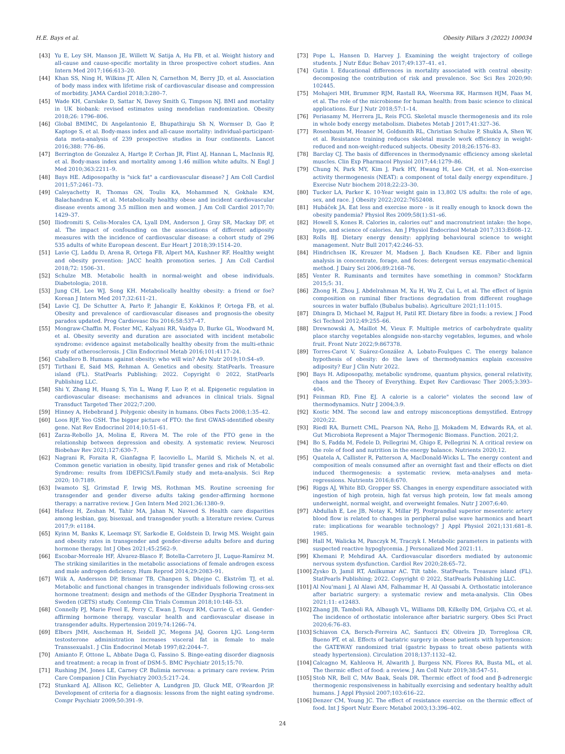H.E. Bays et al. Obesity Pillars 3 (2022) 100034
[43] Yu E, Ley SH, Manson JE, Willett W, Satija A, Hu FB, et al. Weight history and all-cause and cause-specific mortality in three prospective cohort studies. Ann Intern Med 2017;166:613–20.
[44] Khan SS, Ning H, Wilkins JT, Allen N, Carnethon M, Berry JD, et al. Association of body mass index with lifetime risk of cardiovascular disease and compression of morbidity. JAMA Cardiol 2018;3:280–7.
[45] Wade KH, Carslake D, Sattar N, Davey Smith G, Timpson NJ. BMI and mortality in UK biobank: revised estimates using mendelian randomization. Obesity 2018;26: 1796–806.
[46] Global BMIMC, Di Angelantonio E, Bhupathiraju Sh N, Wormser D, Gao P, Kaptoge S, et al. Body-mass index and all-cause mortality: individual-participant-data meta-analysis of 239 prospective studies in four continents. Lancet 2016;388: 776–86.
[47] Berrington de Gonzalez A, Hartge P, Cerhan JR, Flint AJ, Hannan L, MacInnis RJ, et al. Body-mass index and mortality among 1.46 million white adults. N Engl J Med 2010;363:2211–9.
[48] Bays HE. Adiposopathy is "sick fat" a cardiovascular disease? J Am Coll Cardiol 2011;57:2461–73.
[49] Caleyachetty R, Thomas GN, Toulis KA, Mohammed N, Gokhale KM, Balachandran K, et al. Metabolically healthy obese and incident cardiovascular disease events among 3.5 million men and women. J Am Coll Cardiol 2017;70: 1429–37.
[50] Iliodromiti S, Celis-Morales CA, Lyall DM, Anderson J, Gray SR, Mackay DF, et al. The impact of confounding on the associations of different adiposity measures with the incidence of cardiovascular disease: a cohort study of 296 535 adults of white European descent. Eur Heart J 2018;39:1514–20.
[51] Lavie CJ, Laddu D, Arena R, Ortega FB, Alpert MA, Kushner RF. Healthy weight and obesity prevention: JACC health promotion series. J Am Coll Cardiol 2018;72: 1506–31.
[52] Schulze MB. Metabolic health in normal-weight and obese individuals. Diabetologia; 2018.
[53] Jung CH, Lee WJ, Song KH. Metabolically healthy obesity: a friend or foe? Korean J Intern Med 2017;32:611–21.
[54] Lavie CJ, De Schutter A, Parto P, Jahangir E, Kokkinos P, Ortega FB, et al. Obesity and prevalence of cardiovascular diseases and prognosis-the obesity paradox updated. Prog Cardiovasc Dis 2016;58:537–47.
[55] Mongraw-Chaffin M, Foster MC, Kalyani RR, Vaidya D, Burke GL, Woodward M, et al. Obesity severity and duration are associated with incident metabolic syndrome: evidence against metabolically healthy obesity from the multi-ethnic study of atherosclerosis. J Clin Endocrinol Metab 2016;101:4117–24.
[56] Caballero B. Humans against obesity: who will win? Adv Nutr 2019;10:S4–s9.
[57] Tirthani E, Said MS, Rehman A. Genetics and obesity. StatPearls. Treasure island (FL). StatPearls Publishing; 2022. Copyright © 2022, StatPearls Publishing LLC.
[58] Shi Y, Zhang H, Huang S, Yin L, Wang F, Luo P, et al. Epigenetic regulation in cardiovascular disease: mechanisms and advances in clinical trials. Signal Transduct Targeted Ther 2022;7:200.
[59] Hinney A, Hebebrand J. Polygenic obesity in humans. Obes Facts 2008;1:35–42.
[60] Loos RJF, Yeo GSH. The bigger picture of FTO: the first GWAS-identified obesity gene. Nat Rev Endocrinol 2014;10:51–61.
[61] Zarza-Rebollo JA, Molina E, Rivera M. The role of the FTO gene in the relationship between depression and obesity. A systematic review. Neurosci Biobehav Rev 2021;127:630–7.
[62] Nagrani R, Foraita R, Gianfagna F, Iacoviello L, Marild S, Michels N, et al. Common genetic variation in obesity, lipid transfer genes and risk of Metabolic Syndrome: results from IDEFICS/I.Family study and meta-analysis. Sci Rep 2020; 10:7189.
[63] Iwamoto SJ, Grimstad F, Irwig MS, Rothman MS. Routine screening for transgender and gender diverse adults taking gender-affirming hormone therapy: a narrative review. J Gen Intern Med 2021;36:1380–9.
[64] Hafeez H, Zeshan M, Tahir MA, Jahan N, Naveed S. Health care disparities among lesbian, gay, bisexual, and transgender youth: a literature review. Cureus 2017;9: e1184.
[65] Kyinn M, Banks K, Leemaqz SY, Sarkodie E, Goldstein D, Irwig MS. Weight gain and obesity rates in transgender and gender-diverse adults before and during hormone therapy. Int J Obes 2021;45:2562–9.
[66] Escobar-Morreale HF, Álvarez-Blasco F, Botella-Carretero JI, Luque-Ramírez M. The striking similarities in the metabolic associations of female androgen excess and male androgen deficiency. Hum Reprod 2014;29:2083–91.
[67] Wiik A, Andersson DP, Brismar TB, Chanpen S, Dhejne C, Ekström TJ, et al. Metabolic and functional changes in transgender individuals following cross-sex hormone treatment: design and methods of the GEnder Dysphoria Treatment in Sweden (GETS) study. Contemp Clin Trials Commun 2018;10:148–53.
[68] Connelly PJ, Marie Freel E, Perry C, Ewan J, Touyz RM, Currie G, et al. Gender-affirming hormone therapy, vascular health and cardiovascular disease in transgender adults. Hypertension 2019;74:1266–74.
[69] Elbers JMH, Asscheman H, Seidell JC, Megens JAJ, Gooren LJG. Long-term testosterone administration increases visceral fat in female to male Transsexuals1. J Clin Endocrinol Metab 1997;82:2044–7.
[70] Amianto F, Ottone L, Abbate Daga G, Fassino S. Binge-eating disorder diagnosis and treatment: a recap in front of DSM-5. BMC Psychiatr 2015;15:70.
[71] Rushing JM, Jones LE, Carney CP. Bulimia nervosa: a primary care review. Prim Care Companion J Clin Psychiatry 2003;5:217–24.
[72] Stunkard AJ, Allison KC, Geliebter A, Lundgren JD, Gluck ME, O'Reardon JP. Development of criteria for a diagnosis: lessons from the night eating syndrome. Compr Psychiatr 2009;50:391–9.
[73] Pope L, Hansen D, Harvey J. Examining the weight trajectory of college students. J Nutr Educ Behav 2017;49:137–41. e1.
[74] Gutin I. Educational differences in mortality associated with central obesity: decomposing the contribution of risk and prevalence. Soc Sci Res 2020;90: 102445.
[75] Mohajeri MH, Brummer RJM, Rastall RA, Weersma RK, Harmsen HJM, Faas M, et al. The role of the microbiome for human health: from basic science to clinical applications. Eur J Nutr 2018;57:1–14.
[76] Periasamy M, Herrera JL, Reis FCG. Skeletal muscle thermogenesis and its role in whole body energy metabolism. Diabetes Metab J 2017;41:327–36.
[77] Rosenbaum M, Heaner M, Goldsmith RL, Christian Schulze P, Shukla A, Shen W, et al. Resistance training reduces skeletal muscle work efficiency in weight-reduced and non-weight-reduced subjects. Obesity 2018;26:1576–83.
[78] Barclay CJ. The basis of differences in thermodynamic efficiency among skeletal muscles. Clin Exp Pharmacol Physiol 2017;44:1279–86.
[79] Chung N, Park MY, Kim J, Park HY, Hwang H, Lee CH, et al. Non-exercise activity thermogenesis (NEAT): a component of total daily energy expenditure. J Exercise Nutr biochem 2018;22:23–30.
[80] Tucker LA, Parker K. 10-Year weight gain in 13,802 US adults: the role of age, sex, and race. J Obesity 2022;2022:7652408.
[81] Hubáček JA. Eat less and exercise more - is it really enough to knock down the obesity pandemia? Physiol Res 2009;58(1):S1–s6.
[82] Howell S, Kones R. Calories in, calories out" and macronutrient intake: the hope, hype, and science of calories. Am J Physiol Endocrinol Metab 2017;313:E608–12.
[83] Rolls BJ. Dietary energy density: applying behavioural science to weight management. Nutr Bull 2017;42:246–53.
[84] Hindrichsen IK, Kreuzer M, Madsen J, Bach Knudsen KE. Fiber and lignin analysis in concentrate, forage, and feces: detergent versus enzymatic-chemical method. J Dairy Sci 2006;89:2168–76.
[85] Venter R. Ruminants and termites have something in common? Stockfarm 2015;5: 31.
[86] Zhong H, Zhou J, Abdelrahman M, Xu H, Wu Z, Cui L, et al. The effect of lignin composition on ruminal fiber fractions degradation from different roughage sources in water buffalo (Bubalus bubalis). Agriculture 2021;11:1015.
[87] Dhingra D, Michael M, Rajput H, Patil RT. Dietary fibre in foods: a review. J Food Sci Technol 2012;49:255–66.
[88] Drewnowski A, Maillot M, Vieux F. Multiple metrics of carbohydrate quality place starchy vegetables alongside non-starchy vegetables, legumes, and whole fruit. Front Nutr 2022;9:867378.
[89] Torres-Carot V, Suárez-González A, Lobato-Foulques C. The energy balance hypothesis of obesity: do the laws of thermodynamics explain excessive adiposity? Eur J Clin Nutr 2022.
[90] Bays H. Adiposopathy, metabolic syndrome, quantum physics, general relativity, chaos and the Theory of Everything. Expet Rev Cardiovasc Ther 2005;3:393–404.
[91] Feinman RD, Fine EJ. A calorie is a calorie" violates the second law of thermodynamics. Nutr J 2004;3:9.
[92] Kostic MM. The second law and entropy misconceptions demystified. Entropy 2020;22.
[93] Riedl RA, Burnett CML, Pearson NA, Reho JJ, Mokadem M, Edwards RA, et al. Gut Microbiota Represent a Major Thermogenic Biomass. Function. 2021;2.
[94] Bo S, Fadda M, Fedele D, Pellegrini M, Ghigo E, Pellegrini N. A critical review on the role of food and nutrition in the energy balance. Nutrients 2020;12.
[95] Quatela A, Callister R, Patterson A, MacDonald-Wicks L. The energy content and composition of meals consumed after an overnight fast and their effects on diet induced thermogenesis: a systematic review, meta-analyses and meta-regressions. Nutrients 2016;8:670.
[96] Riggs AJ, White BD, Gropper SS. Changes in energy expenditure associated with ingestion of high protein, high fat versus high protein, low fat meals among underweight, normal weight, and overweight females. Nutr J 2007;6:40.
[97] Abdullah E, Lee JB, Notay K, Millar PJ. Postprandial superior mesenteric artery blood flow is related to changes in peripheral pulse wave harmonics and heart rate: implications for wearable technology? J Appl Physiol 2021;131:681–8. 1985.
[98] Hall M, Walicka M, Panczyk M, Traczyk I. Metabolic parameters in patients with suspected reactive hypoglycemia. J Personalized Med 2021:11.
[99] Khemani P, Mehdirad AA. Cardiovascular disorders mediated by autonomic nervous system dysfunction. Cardiol Rev 2020;28:65–72.
[100] Zysko D, Jamil RT, Anilkumar AC. Tilt table. StatPearls. Treasure island (FL). StatPearls Publishing; 2022. Copyright © 2022, StatPearls Publishing LLC.
[101] Al Nou'mani J, Al Alawi AM, Falhammar H, Al Qassabi A. Orthostatic intolerance after bariatric surgery: a systematic review and meta-analysis. Clin Obes 2021;11: e12483.
[102] Zhang JB, Tamboli RA, Albaugh VL, Williams DB, Kilkelly DM, Grijalva CG, et al. The incidence of orthostatic intolerance after bariatric surgery. Obes Sci Pract 2020;6:76–83.
[103] Schiavon CA, Bersch-Ferreira AC, Santucci EV, Oliveira JD, Torreglosa CR, Bueno PT, et al. Effects of bariatric surgery in obese patients with hypertension: the GATEWAY randomized trial (gastric bypass to treat obese patients with steady hypertension). Circulation 2018;137:1132–42.
[104] Calcagno M, Kahleova H, Alwarith J, Burgess NN, Flores RA, Busta ML, et al. The thermic effect of food: a review. J Am Coll Nutr 2019;38:547–51.
[105] Stob NR, Bell C, MAv Baak, Seals DR. Thermic effect of food and β-adrenergic thermogenic responsiveness in habitually exercising and sedentary healthy adult humans. J Appl Physiol 2007;103:616–22.
[106] Denzer CM, Young JC. The effect of resistance exercise on the thermic effect of food. Int J Sport Nutr Exerc Metabol 2003;13:396–402.
24